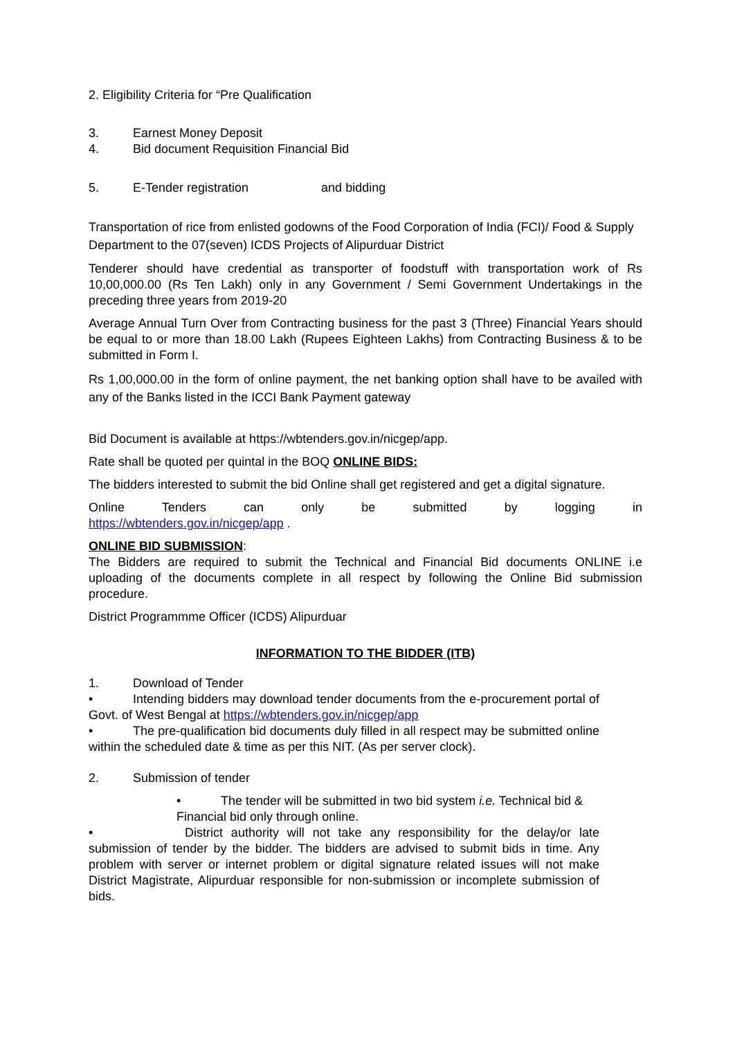2. Eligibility Criteria for “Pre Qualification
3. Earnest Money Deposit
4. Bid document Requisition Financial Bid
5. E-Tender registration and bidding
Transportation of rice from enlisted godowns of the Food Corporation of India (FCI)/ Food & Supply Department to the 07(seven) ICDS Projects of Alipurduar District
Tenderer should have credential as transporter of foodstuff with transportation work of Rs 10,00,000.00 (Rs Ten Lakh) only in any Government / Semi Government Undertakings in the preceding three years from 2019-20
Average Annual Turn Over from Contracting business for the past 3 (Three) Financial Years should be equal to or more than 18.00 Lakh (Rupees Eighteen Lakhs) from Contracting Business & to be submitted in Form I.
Rs 1,00,000.00 in the form of online payment, the net banking option shall have to be availed with any of the Banks listed in the ICCI Bank Payment gateway
Bid Document is available at https://wbtenders.gov.in/nicgep/app.
Rate shall be quoted per quintal in the BOQ ONLINE BIDS:
The bidders interested to submit the bid Online shall get registered and get a digital signature.
Online Tenders can only be submitted by logging in
https://wbtenders.gov.in/nicgep/app .
ONLINE BID SUBMISSION:
The Bidders are required to submit the Technical and Financial Bid documents ONLINE i.e uploading of the documents complete in all respect by following the Online Bid submission procedure.
District Programmme Officer (ICDS) Alipurduar
INFORMATION TO THE BIDDER (ITB)
1. Download of Tender
• Intending bidders may download tender documents from the e-procurement portal of Govt. of West Bengal at https://wbtenders.gov.in/nicgep/app
• The pre-qualification bid documents duly filled in all respect may be submitted online within the scheduled date & time as per this NIT. (As per server clock).
2. Submission of tender
• The tender will be submitted in two bid system i.e. Technical bid & Financial bid only through online.
• District authority will not take any responsibility for the delay/or late submission of tender by the bidder. The bidders are advised to submit bids in time. Any problem with server or internet problem or digital signature related issues will not make District Magistrate, Alipurduar responsible for non-submission or incomplete submission of bids.